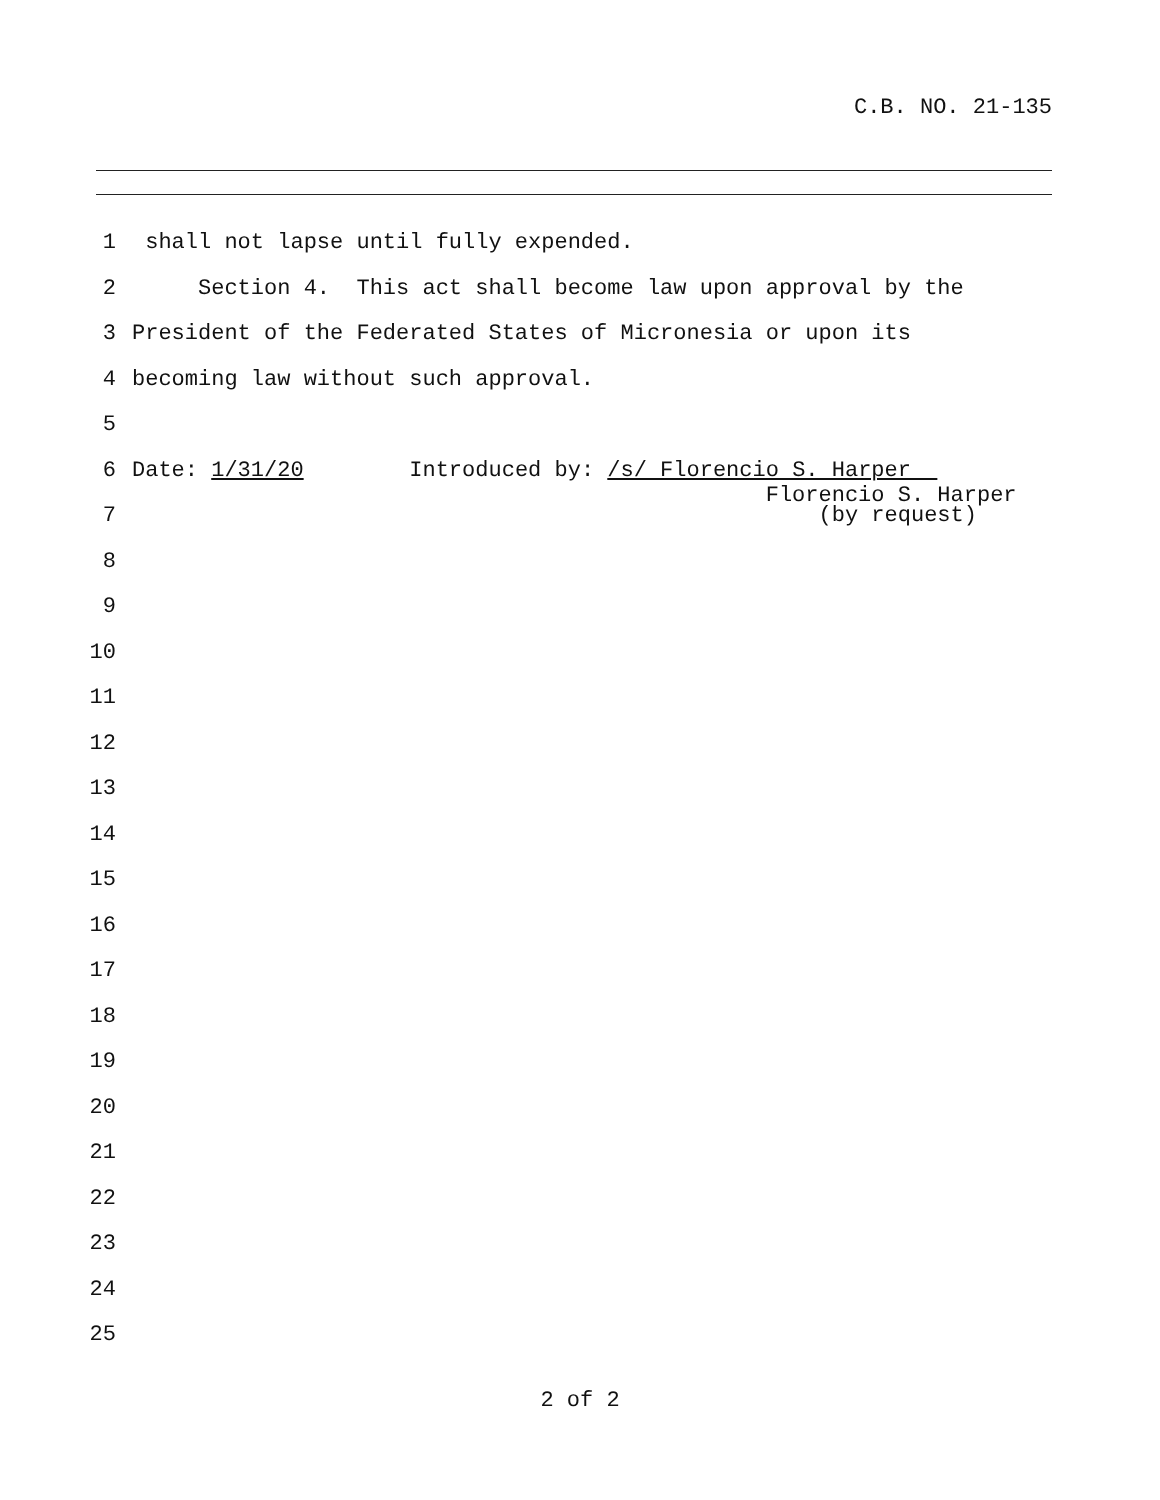C.B. NO. 21-135
1 shall not lapse until fully expended.
2 Section 4. This act shall become law upon approval by the
3 President of the Federated States of Micronesia or upon its
4 becoming law without such approval.
5
6 Date: 1/31/20 Introduced by: /s/ Florencio S. Harper Florencio S. Harper
7 (by request)
8
9
10
11
12
13
14
15
16
17
18
19
20
21
22
23
24
25
2 of 2